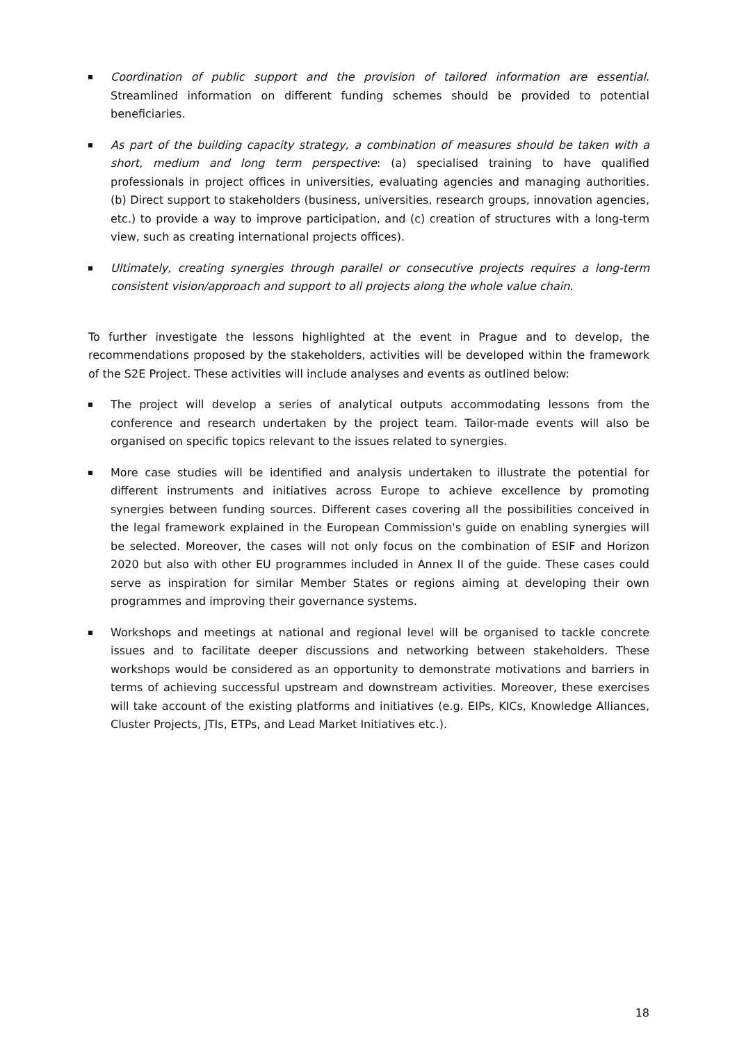Coordination of public support and the provision of tailored information are essential. Streamlined information on different funding schemes should be provided to potential beneficiaries.
As part of the building capacity strategy, a combination of measures should be taken with a short, medium and long term perspective: (a) specialised training to have qualified professionals in project offices in universities, evaluating agencies and managing authorities. (b) Direct support to stakeholders (business, universities, research groups, innovation agencies, etc.) to provide a way to improve participation, and (c) creation of structures with a long-term view, such as creating international projects offices).
Ultimately, creating synergies through parallel or consecutive projects requires a long-term consistent vision/approach and support to all projects along the whole value chain.
To further investigate the lessons highlighted at the event in Prague and to develop, the recommendations proposed by the stakeholders, activities will be developed within the framework of the S2E Project. These activities will include analyses and events as outlined below:
The project will develop a series of analytical outputs accommodating lessons from the conference and research undertaken by the project team. Tailor-made events will also be organised on specific topics relevant to the issues related to synergies.
More case studies will be identified and analysis undertaken to illustrate the potential for different instruments and initiatives across Europe to achieve excellence by promoting synergies between funding sources. Different cases covering all the possibilities conceived in the legal framework explained in the European Commission's guide on enabling synergies will be selected. Moreover, the cases will not only focus on the combination of ESIF and Horizon 2020 but also with other EU programmes included in Annex II of the guide. These cases could serve as inspiration for similar Member States or regions aiming at developing their own programmes and improving their governance systems.
Workshops and meetings at national and regional level will be organised to tackle concrete issues and to facilitate deeper discussions and networking between stakeholders. These workshops would be considered as an opportunity to demonstrate motivations and barriers in terms of achieving successful upstream and downstream activities. Moreover, these exercises will take account of the existing platforms and initiatives (e.g. EIPs, KICs, Knowledge Alliances, Cluster Projects, JTIs, ETPs, and Lead Market Initiatives etc.).
18